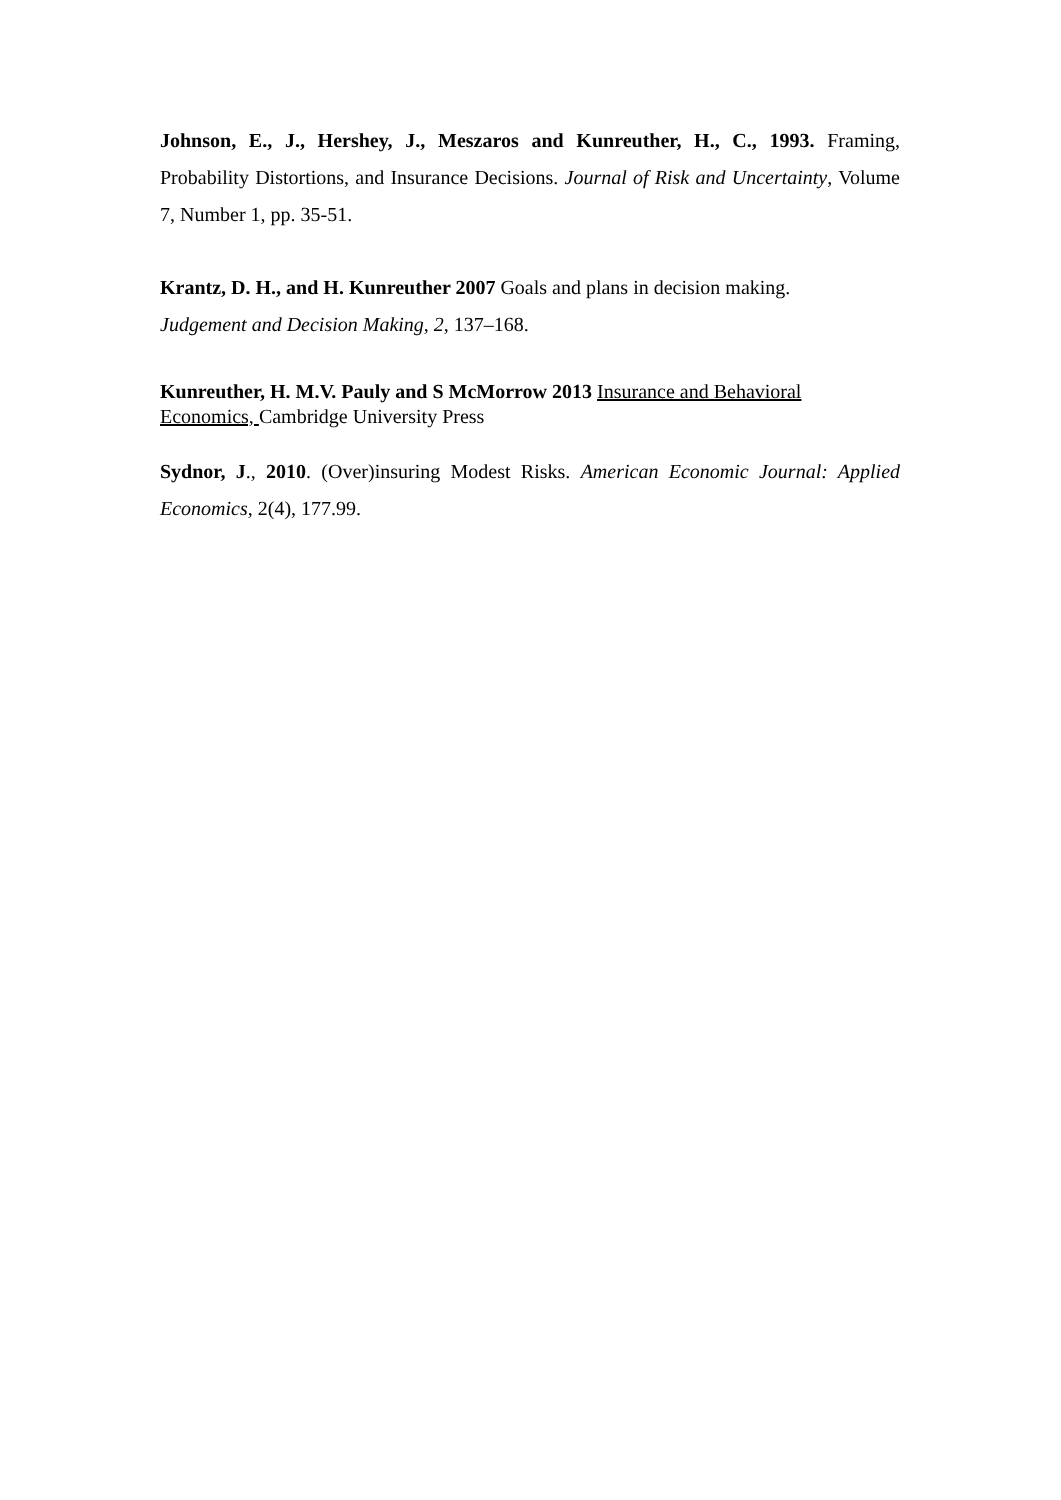Johnson, E., J., Hershey, J., Meszaros and Kunreuther, H., C., 1993. Framing, Probability Distortions, and Insurance Decisions. Journal of Risk and Uncertainty, Volume 7, Number 1, pp. 35-51.
Krantz, D. H., and H. Kunreuther 2007 Goals and plans in decision making.
Judgement and Decision Making, 2, 137–168.
Kunreuther, H. M.V. Pauly and S McMorrow 2013 Insurance and Behavioral Economics, Cambridge University Press
Sydnor, J., 2010. (Over)insuring Modest Risks. American Economic Journal: Applied Economics, 2(4), 177.99.